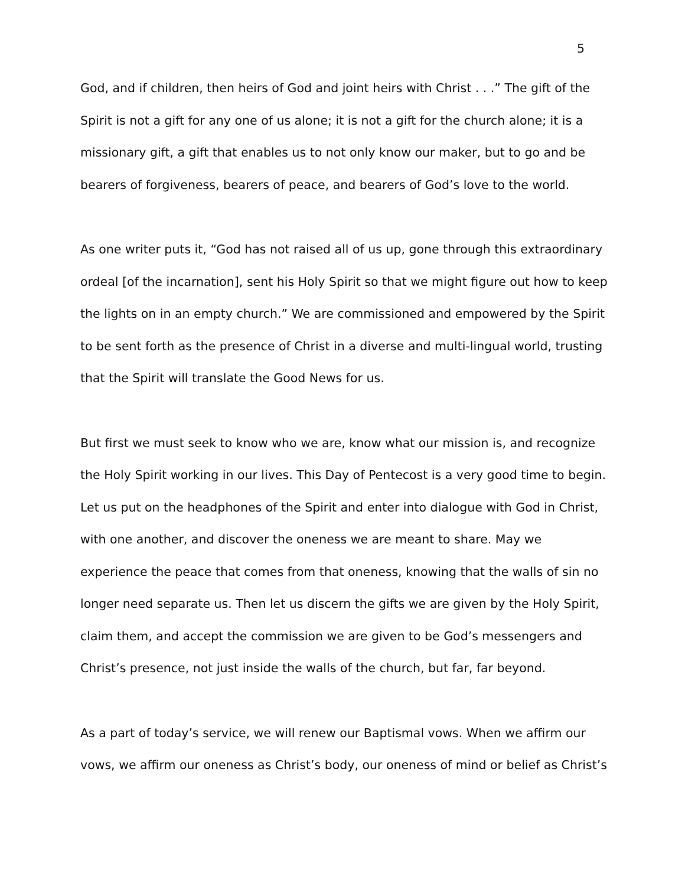5
God, and if children, then heirs of God and joint heirs with Christ . . .” The gift of the Spirit is not a gift for any one of us alone; it is not a gift for the church alone; it is a missionary gift, a gift that enables us to not only know our maker, but to go and be bearers of forgiveness, bearers of peace, and bearers of God’s love to the world.
As one writer puts it, “God has not raised all of us up, gone through this extraordinary ordeal [of the incarnation], sent his Holy Spirit so that we might figure out how to keep the lights on in an empty church.” We are commissioned and empowered by the Spirit to be sent forth as the presence of Christ in a diverse and multi-lingual world, trusting that the Spirit will translate the Good News for us.
But first we must seek to know who we are, know what our mission is, and recognize the Holy Spirit working in our lives. This Day of Pentecost is a very good time to begin. Let us put on the headphones of the Spirit and enter into dialogue with God in Christ, with one another, and discover the oneness we are meant to share. May we experience the peace that comes from that oneness, knowing that the walls of sin no longer need separate us. Then let us discern the gifts we are given by the Holy Spirit, claim them, and accept the commission we are given to be God’s messengers and Christ’s presence, not just inside the walls of the church, but far, far beyond.
As a part of today’s service, we will renew our Baptismal vows. When we affirm our vows, we affirm our oneness as Christ’s body, our oneness of mind or belief as Christ’s